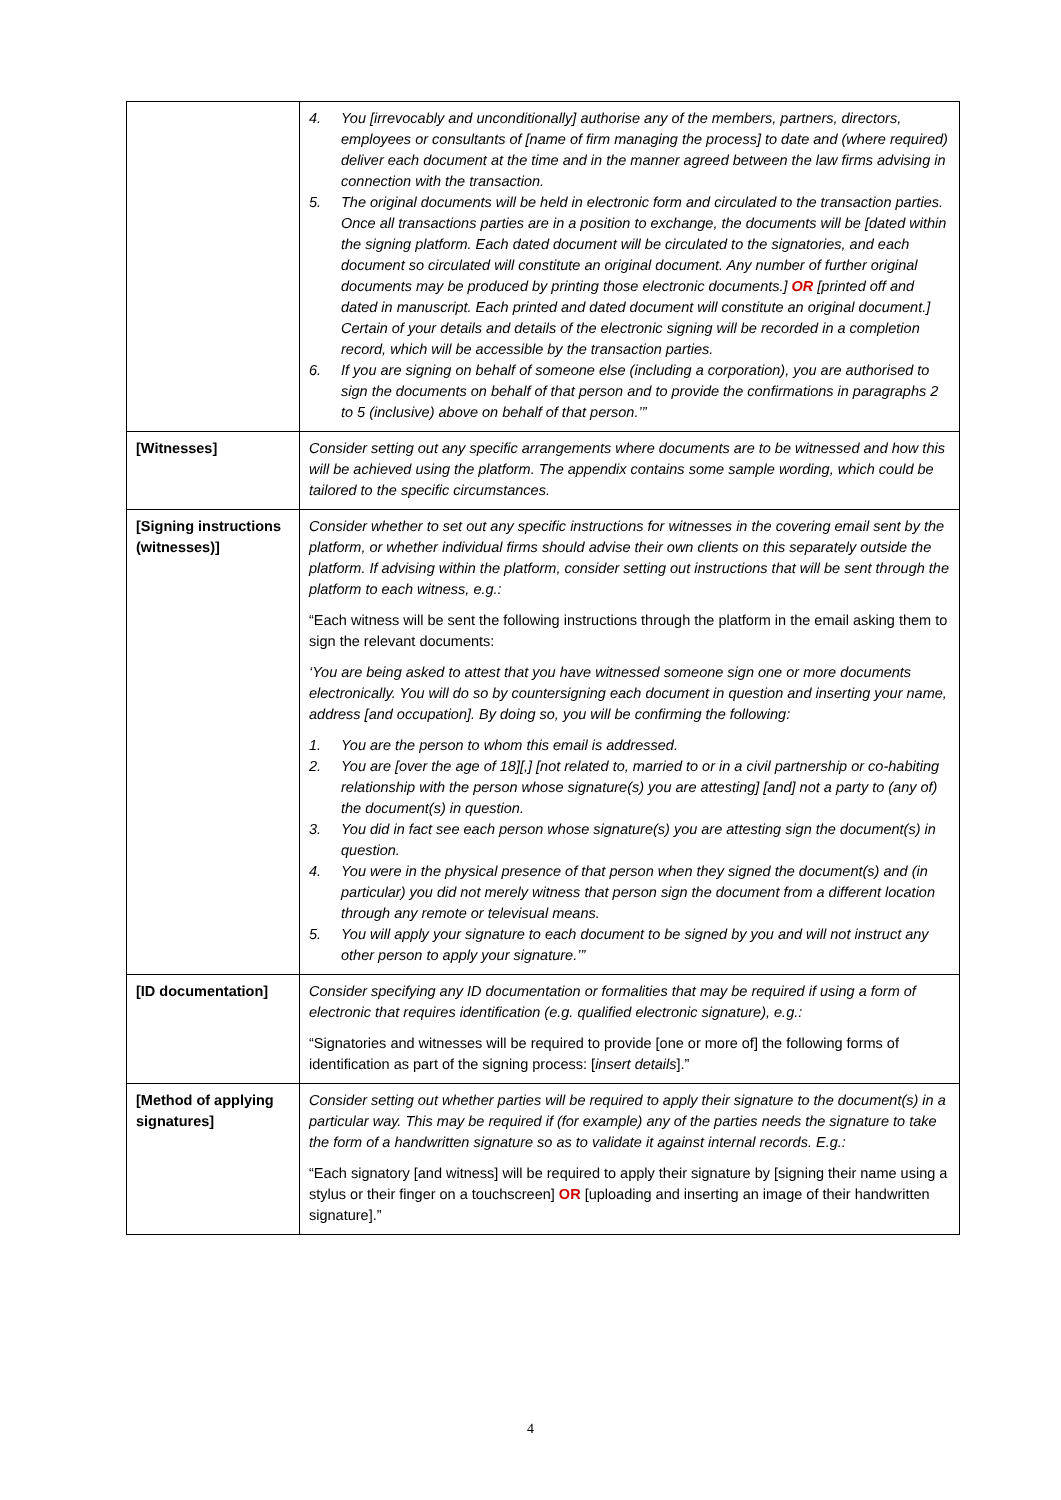| | 4. You [irrevocably and unconditionally] authorise any of the members, partners, directors, employees or consultants of [name of firm managing the process] to date and (where required) deliver each document at the time and in the manner agreed between the law firms advising in connection with the transaction. 5. The original documents will be held in electronic form and circulated to the transaction parties. Once all transactions parties are in a position to exchange, the documents will be [dated within the signing platform. Each dated document will be circulated to the signatories, and each document so circulated will constitute an original document. Any number of further original documents may be produced by printing those electronic documents.] OR [printed off and dated in manuscript. Each printed and dated document will constitute an original document.] Certain of your details and details of the electronic signing will be recorded in a completion record, which will be accessible by the transaction parties. 6. If you are signing on behalf of someone else (including a corporation), you are authorised to sign the documents on behalf of that person and to provide the confirmations in paragraphs 2 to 5 (inclusive) above on behalf of that person.’” |
| [Witnesses] | Consider setting out any specific arrangements where documents are to be witnessed and how this will be achieved using the platform. The appendix contains some sample wording, which could be tailored to the specific circumstances. |
| [Signing instructions (witnesses)] | Consider whether to set out any specific instructions for witnesses in the covering email sent by the platform, or whether individual firms should advise their own clients on this separately outside the platform. If advising within the platform, consider setting out instructions that will be sent through the platform to each witness, e.g.: “Each witness will be sent the following instructions through the platform in the email asking them to sign the relevant documents: ‘You are being asked to attest that you have witnessed someone sign one or more documents electronically. You will do so by countersigning each document in question and inserting your name, address [and occupation]. By doing so, you will be confirming the following: 1. You are the person to whom this email is addressed. 2. You are [over the age of 18][,] [not related to, married to or in a civil partnership or co-habiting relationship with the person whose signature(s) you are attesting] [and] not a party to (any of) the document(s) in question. 3. You did in fact see each person whose signature(s) you are attesting sign the document(s) in question. 4. You were in the physical presence of that person when they signed the document(s) and (in particular) you did not merely witness that person sign the document from a different location through any remote or televisual means. 5. You will apply your signature to each document to be signed by you and will not instruct any other person to apply your signature.’” |
| [ID documentation] | Consider specifying any ID documentation or formalities that may be required if using a form of electronic that requires identification (e.g. qualified electronic signature), e.g.: “Signatories and witnesses will be required to provide [one or more of] the following forms of identification as part of the signing process: [ insert details ].” |
| [Method of applying signatures] | Consider setting out whether parties will be required to apply their signature to the document(s) in a particular way. This may be required if (for example) any of the parties needs the signature to take the form of a handwritten signature so as to validate it against internal records. E.g.: “Each signatory [and witness] will be required to apply their signature by [signing their name using a stylus or their finger on a touchscreen] OR [uploading and inserting an image of their handwritten signature].” |
4